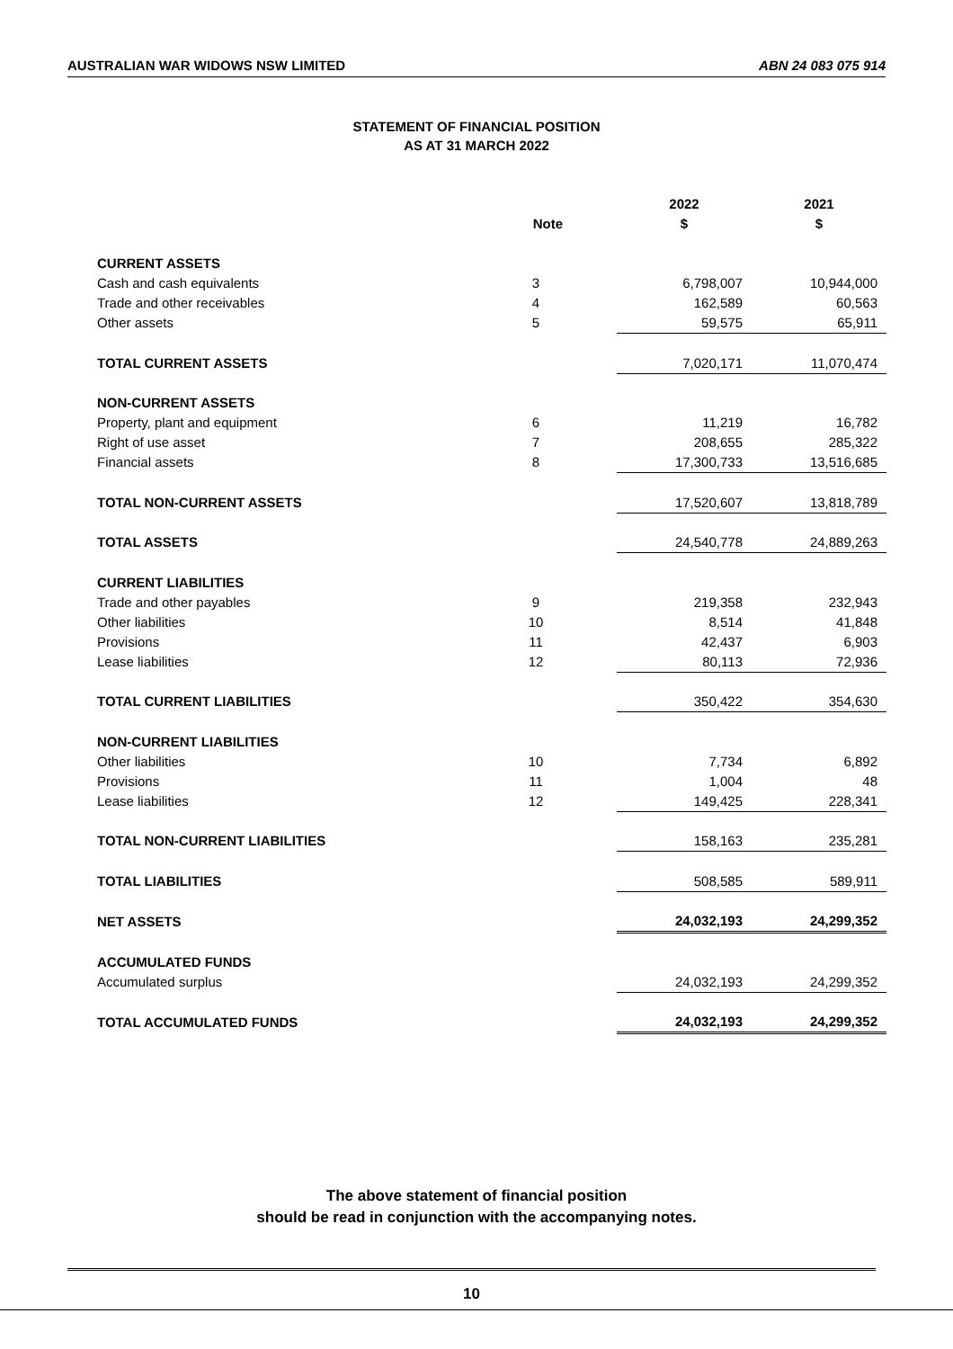AUSTRALIAN WAR WIDOWS NSW LIMITED ABN 24 083 075 914
STATEMENT OF FINANCIAL POSITION
AS AT 31 MARCH 2022
| | | 2022 | 2021 |
| --- | --- | --- | --- |
| | Note | $ | $ |
| CURRENT ASSETS | | | |
| Cash and cash equivalents | 3 | 6,798,007 | 10,944,000 |
| Trade and other receivables | 4 | 162,589 | 60,563 |
| Other assets | 5 | 59,575 | 65,911 |
| TOTAL CURRENT ASSETS | | 7,020,171 | 11,070,474 |
| NON-CURRENT ASSETS | | | |
| Property, plant and equipment | 6 | 11,219 | 16,782 |
| Right of use asset | 7 | 208,655 | 285,322 |
| Financial assets | 8 | 17,300,733 | 13,516,685 |
| TOTAL NON-CURRENT ASSETS | | 17,520,607 | 13,818,789 |
| TOTAL ASSETS | | 24,540,778 | 24,889,263 |
| CURRENT LIABILITIES | | | |
| Trade and other payables | 9 | 219,358 | 232,943 |
| Other liabilities | 10 | 8,514 | 41,848 |
| Provisions | 11 | 42,437 | 6,903 |
| Lease liabilities | 12 | 80,113 | 72,936 |
| TOTAL CURRENT LIABILITIES | | 350,422 | 354,630 |
| NON-CURRENT LIABILITIES | | | |
| Other liabilities | 10 | 7,734 | 6,892 |
| Provisions | 11 | 1,004 | 48 |
| Lease liabilities | 12 | 149,425 | 228,341 |
| TOTAL NON-CURRENT LIABILITIES | | 158,163 | 235,281 |
| TOTAL LIABILITIES | | 508,585 | 589,911 |
| NET ASSETS | | 24,032,193 | 24,299,352 |
| ACCUMULATED FUNDS | | | |
| Accumulated surplus | | 24,032,193 | 24,299,352 |
| TOTAL ACCUMULATED FUNDS | | 24,032,193 | 24,299,352 |
The above statement of financial position
should be read in conjunction with the accompanying notes.
10